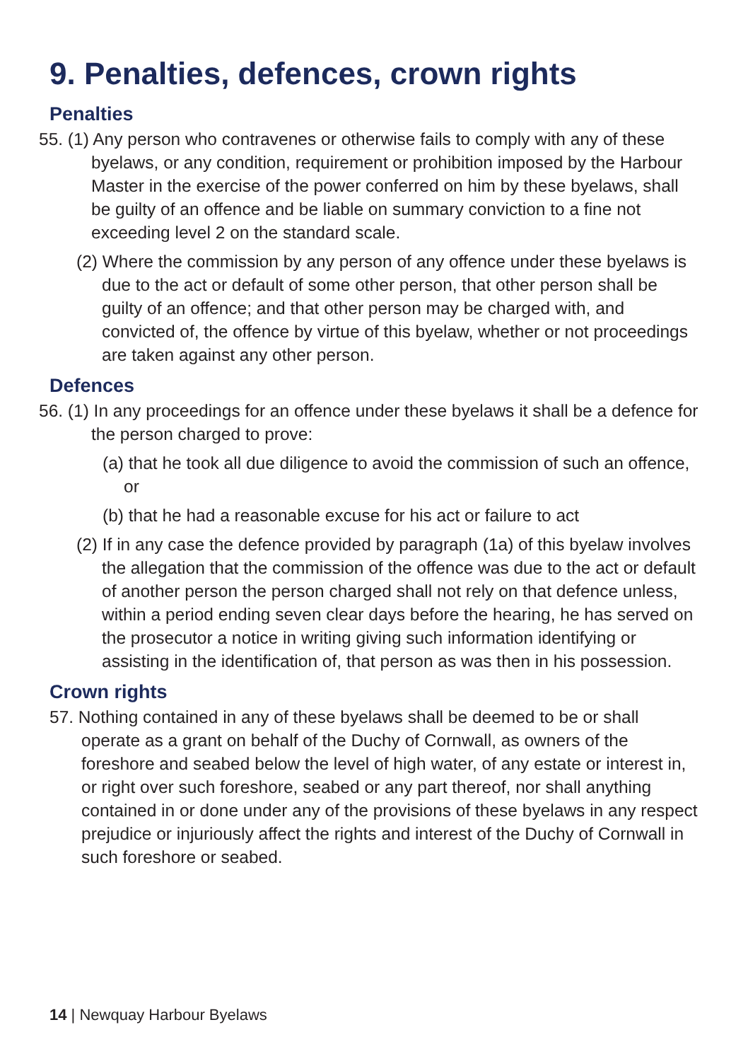9. Penalties, defences, crown rights
Penalties
55. (1) Any person who contravenes or otherwise fails to comply with any of these byelaws, or any condition, requirement or prohibition imposed by the Harbour Master in the exercise of the power conferred on him by these byelaws, shall be guilty of an offence and be liable on summary conviction to a fine not exceeding level 2 on the standard scale.
(2) Where the commission by any person of any offence under these byelaws is due to the act or default of some other person, that other person shall be guilty of an offence; and that other person may be charged with, and convicted of, the offence by virtue of this byelaw, whether or not proceedings are taken against any other person.
Defences
56. (1) In any proceedings for an offence under these byelaws it shall be a defence for the person charged to prove:
(a) that he took all due diligence to avoid the commission of such an offence, or
(b) that he had a reasonable excuse for his act or failure to act
(2) If in any case the defence provided by paragraph (1a) of this byelaw involves the allegation that the commission of the offence was due to the act or default of another person the person charged shall not rely on that defence unless, within a period ending seven clear days before the hearing, he has served on the prosecutor a notice in writing giving such information identifying or assisting in the identification of, that person as was then in his possession.
Crown rights
57. Nothing contained in any of these byelaws shall be deemed to be or shall operate as a grant on behalf of the Duchy of Cornwall, as owners of the foreshore and seabed below the level of high water, of any estate or interest in, or right over such foreshore, seabed or any part thereof, nor shall anything contained in or done under any of the provisions of these byelaws in any respect prejudice or injuriously affect the rights and interest of the Duchy of Cornwall in such foreshore or seabed.
14 | Newquay Harbour Byelaws